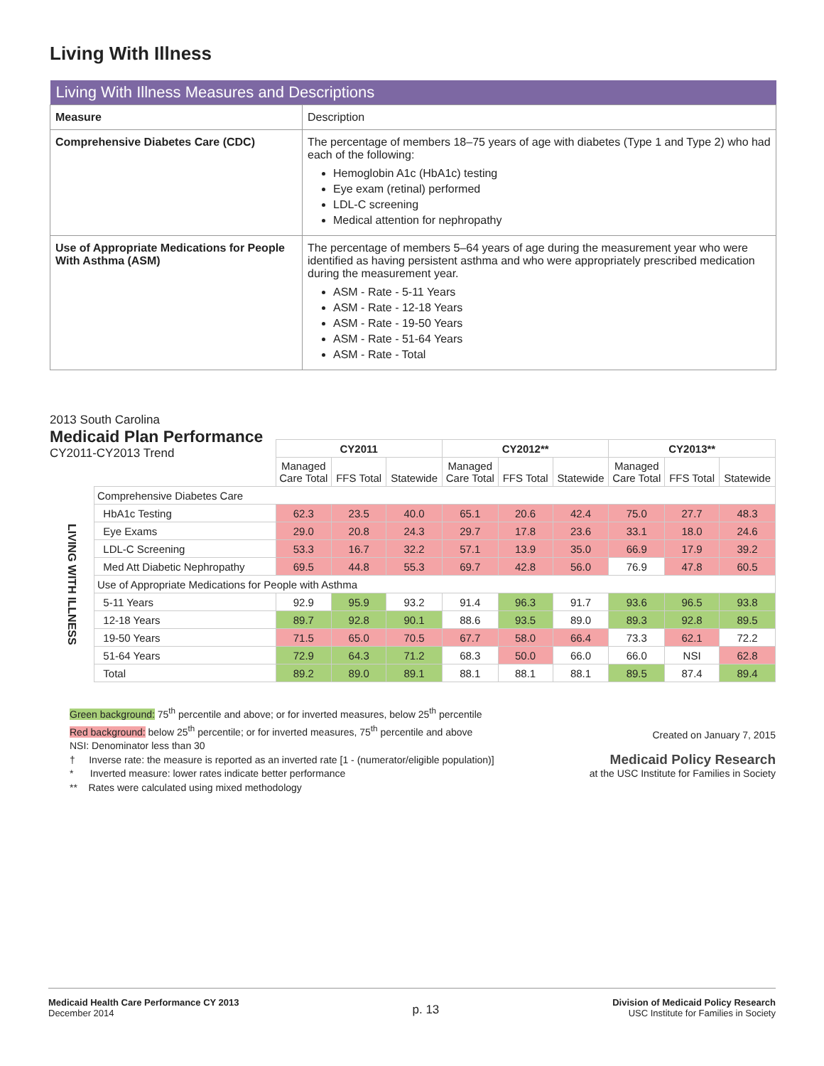Living With Illness
| Living With Illness Measures and Descriptions | |
| --- | --- |
| Measure | Description |
| Comprehensive Diabetes Care (CDC) | The percentage of members 18–75 years of age with diabetes (Type 1 and Type 2) who had each of the following: Hemoglobin A1c (HbA1c) testing Eye exam (retinal) performed LDL-C screening Medical attention for nephropathy |
| Use of Appropriate Medications for People With Asthma (ASM) | The percentage of members 5–64 years of age during the measurement year who were identified as having persistent asthma and who were appropriately prescribed medication during the measurement year. ASM - Rate - 5-11 Years ASM - Rate - 12-18 Years ASM - Rate - 19-50 Years ASM - Rate - 51-64 Years ASM - Rate - Total |
2013 South Carolina
Medicaid Plan Performance
CY2011-CY2013 Trend
| | | CY2011 | | | CY2012** | | | CY2013** | | |
| --- | --- | --- | --- | --- | --- | --- | --- | --- | --- | --- |
| | | Managed Care Total | FFS Total | Statewide | Managed Care Total | FFS Total | Statewide | Managed Care Total | FFS Total | Statewide |
| LIVING WITH ILLNESS | Comprehensive Diabetes Care | | | | | | | | | |
| | HbA1c Testing | 62.3 | 23.5 | 40.0 | 65.1 | 20.6 | 42.4 | 75.0 | 27.7 | 48.3 |
| | Eye Exams | 29.0 | 20.8 | 24.3 | 29.7 | 17.8 | 23.6 | 33.1 | 18.0 | 24.6 |
| | LDL-C Screening | 53.3 | 16.7 | 32.2 | 57.1 | 13.9 | 35.0 | 66.9 | 17.9 | 39.2 |
| | Med Att Diabetic Nephropathy | 69.5 | 44.8 | 55.3 | 69.7 | 42.8 | 56.0 | 76.9 | 47.8 | 60.5 |
| | Use of Appropriate Medications for People with Asthma | | | | | | | | | |
| | 5-11 Years | 92.9 | 95.9 | 93.2 | 91.4 | 96.3 | 91.7 | 93.6 | 96.5 | 93.8 |
| | 12-18 Years | 89.7 | 92.8 | 90.1 | 88.6 | 93.5 | 89.0 | 89.3 | 92.8 | 89.5 |
| | 19-50 Years | 71.5 | 65.0 | 70.5 | 67.7 | 58.0 | 66.4 | 73.3 | 62.1 | 72.2 |
| | 51-64 Years | 72.9 | 64.3 | 71.2 | 68.3 | 50.0 | 66.0 | 66.0 | NSI | 62.8 |
| | Total | 89.2 | 89.0 | 89.1 | 88.1 | 88.1 | 88.1 | 89.5 | 87.4 | 89.4 |
Green background: 75<sup>th</sup> percentile and above; or for inverted measures, below 25<sup>th</sup> percentile
Red background: below 25<sup>th</sup> percentile; or for inverted measures, 75<sup>th</sup> percentile and above
NSI: Denominator less than 30
† Inverse rate: the measure is reported as an inverted rate [1 - (numerator/eligible population)]
* Inverted measure: lower rates indicate better performance
** Rates were calculated using mixed methodology
Created on January 7, 2015
Medicaid Policy Research
at the USC Institute for Families in Society
Medicaid Health Care Performance CY 2013
December 2014
p. 13
Division of Medicaid Policy Research
USC Institute for Families in Society